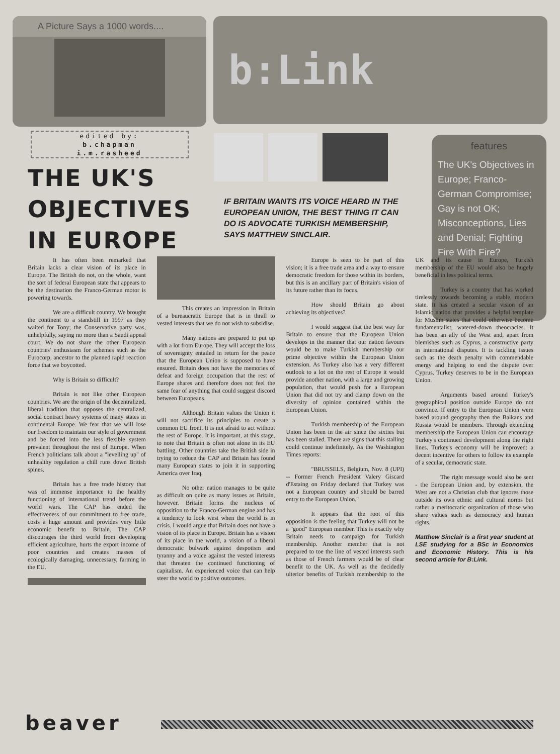A Picture Says a 1000 words....
edited by:
b.chapman
i.m.rasheed
THE UK'S
OBJECTIVES
IN EUROPE
b:Link
IF BRITAIN WANTS ITS VOICE HEARD IN THE EUROPEAN UNION, THE BEST THING IT CAN DO IS ADVOCATE TURKISH MEMBERSHIP, SAYS MATTHEW SINCLAIR.
features
The UK's Objectives in Europe; Franco-German Compromise; Gay is not OK; Misconceptions, Lies and Denial; Fighting Fire With Fire?
It has often been remarked that Britain lacks a clear vision of its place in Europe. The British do not, on the whole, want the sort of federal European state that appears to be the destination the Franco-German motor is powering towards.
We are a difficult country. We brought the continent to a standstill in 1997 as they waited for Tony; the Conservative party was, unhelpfully, saying no more than a Saudi appeal court. We do not share the other European countries' enthusiasm for schemes such as the Eurocorp, ancestor to the planned rapid reaction force that we boycotted.
Why is Britain so difficult?
Britain is not like other European countries. We are the origin of the decentralized, liberal tradition that opposes the centralized, social contract heavy systems of many states in continental Europe. We fear that we will lose our freedom to maintain our style of government and be forced into the less flexible system prevalent throughout the rest of Europe. When French politicians talk about a "levelling up" of unhealthy regulation a chill runs down British spines.
Britain has a free trade history that was of immense importance to the healthy functioning of international trend before the world wars. The CAP has ended the effectiveness of our commitment to free trade, costs a huge amount and provides very little economic benefit to Britain. The CAP discourages the third world from developing efficient agriculture, hurts the export income of poor countries and creates masses of ecologically damaging, unnecessary, farming in the EU.
This creates an impression in Britain of a bureaucratic Europe that is in thrall to vested interests that we do not wish to subsidise.
Many nations are prepared to put up with a lot from Europe. They will accept the loss of sovereignty entailed in return for the peace that the European Union is supposed to have ensured. Britain does not have the memories of defeat and foreign occupation that the rest of Europe shares and therefore does not feel the same fear of anything that could suggest discord between Europeans.
Although Britain values the Union it will not sacrifice its principles to create a common EU front. It is not afraid to act without the rest of Europe. It is important, at this stage, to note that Britain is often not alone in its EU battling. Other countries take the British side in trying to reduce the CAP and Britain has found many European states to join it in supporting America over Iraq.
No other nation manages to be quite as difficult on quite as many issues as Britain, however. Britain forms the nucleus of opposition to the Franco-German engine and has a tendency to look west when the world is in crisis. I would argue that Britain does not have a vision of its place in Europe. Britain has a vision of its place in the world, a vision of a liberal democratic bulwark against despotism and tyranny and a voice against the vested interests that threaten the continued functioning of capitalism. An experienced voice that can help steer the world to positive outcomes.
Europe is seen to be part of this vision; it is a free trade area and a way to ensure democratic freedom for those within its borders, but this is an ancillary part of Britain's vision of its future rather than its focus.
How should Britain go about achieving its objectives?
I would suggest that the best way for Britain to ensure that the European Union develops in the manner that our nation favours would be to make Turkish membership our prime objective within the European Union extension. As Turkey also has a very different outlook to a lot on the rest of Europe it would provide another nation, with a large and growing population, that would push for a European Union that did not try and clamp down on the diversity of opinion contained within the European Union.
Turkish membership of the European Union has been in the air since the sixties but has been stalled. There are signs that this stalling could continue indefinitely. As the Washington Times reports:
"BRUSSELS, Belgium, Nov. 8 (UPI) -- Former French President Valery Giscard d'Estaing on Friday declared that Turkey was not a European country and should be barred entry to the European Union."
It appears that the root of this opposition is the feeling that Turkey will not be a "good" European member. This is exactly why Britain needs to campaign for Turkish membership. Another member that is not prepared to toe the line of vested interests such as those of French farmers would be of clear benefit to the UK. As well as the decidedly ulterior benefits of Turkish membership to the UK and its cause in Europe, Turkish membership of the EU would also be hugely beneficial in less political terms.
Turkey is a country that has worked tirelessly towards becoming a stable, modern state. It has created a secular vision of an Islamic nation that provides a helpful template for Muslim states that could otherwise become fundamentalist, watered-down theocracies. It has been an ally of the West and, apart from blemishes such as Cyprus, a constructive party in international disputes. It is tackling issues such as the death penalty with commendable energy and helping to end the dispute over Cyprus. Turkey deserves to be in the European Union.
Arguments based around Turkey's geographical position outside Europe do not convince. If entry to the European Union were based around geography then the Balkans and Russia would be members. Through extending membership the European Union can encourage Turkey's continued development along the right lines. Turkey's economy will be improved: a decent incentive for others to follow its example of a secular, democratic state.
The right message would also be sent - the European Union and, by extension, the West are not a Christian club that ignores those outside its own ethnic and cultural norms but rather a meritocratic organization of those who share values such as democracy and human rights.
Matthew Sinclair is a first year student at LSE studying for a BSc in Economics and Economic History. This is his second article for B:Link.
beaver